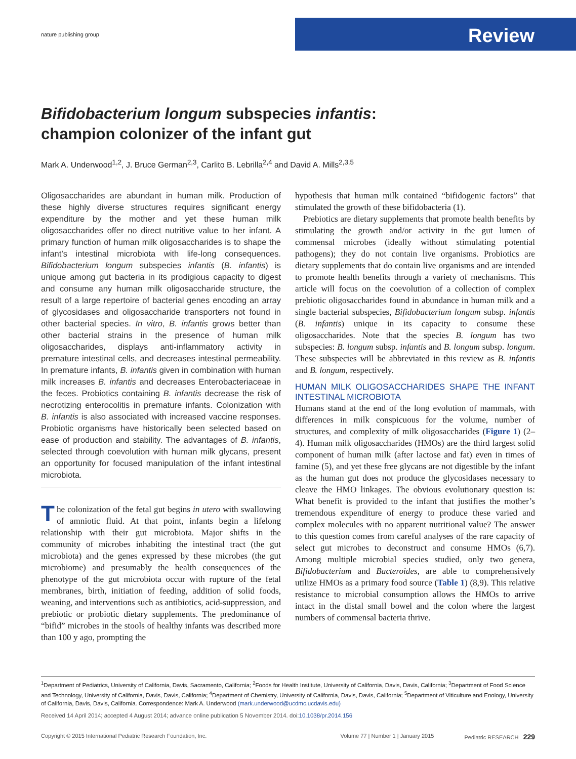nature publishing group Review
Bifidobacterium longum subspecies infantis:
champion colonizer of the infant gut
Mark A. Underwood<sup>1,2</sup>, J. Bruce German<sup>2,3</sup>, Carlito B. Lebrilla<sup>2,4</sup> and David A. Mills<sup>2,3,5</sup>
Oligosaccharides are abundant in human milk. Production of these highly diverse structures requires significant energy expenditure by the mother and yet these human milk oligosaccharides offer no direct nutritive value to her infant. A primary function of human milk oligosaccharides is to shape the infant’s intestinal microbiota with life-long consequences. Bifidobacterium longum subspecies infantis (B. infantis) is unique among gut bacteria in its prodigious capacity to digest and consume any human milk oligosaccharide structure, the result of a large repertoire of bacterial genes encoding an array of glycosidases and oligosaccharide transporters not found in other bacterial species. In vitro, B. infantis grows better than other bacterial strains in the presence of human milk oligosaccharides, displays anti-inflammatory activity in premature intestinal cells, and decreases intestinal permeability. In premature infants, B. infantis given in combination with human milk increases B. infantis and decreases Enterobacteriaceae in the feces. Probiotics containing B. infantis decrease the risk of necrotizing enterocolitis in premature infants. Colonization with B. infantis is also associated with increased vaccine responses. Probiotic organisms have historically been selected based on ease of production and stability. The advantages of B. infantis, selected through coevolution with human milk glycans, present an opportunity for focused manipulation of the infant intestinal microbiota.
The colonization of the fetal gut begins in utero with swallowing of amniotic fluid. At that point, infants begin a lifelong relationship with their gut microbiota. Major shifts in the community of microbes inhabiting the intestinal tract (the gut microbiota) and the genes expressed by these microbes (the gut microbiome) and presumably the health consequences of the phenotype of the gut microbiota occur with rupture of the fetal membranes, birth, initiation of feeding, addition of solid foods, weaning, and interventions such as antibiotics, acid-suppression, and prebiotic or probiotic dietary supplements. The predominance of “bifid” microbes in the stools of healthy infants was described more than 100 y ago, prompting the
hypothesis that human milk contained “bifidogenic factors” that stimulated the growth of these bifidobacteria (1).
Prebiotics are dietary supplements that promote health benefits by stimulating the growth and/or activity in the gut lumen of commensal microbes (ideally without stimulating potential pathogens); they do not contain live organisms. Probiotics are dietary supplements that do contain live organisms and are intended to promote health benefits through a variety of mechanisms. This article will focus on the coevolution of a collection of complex prebiotic oligosaccharides found in abundance in human milk and a single bacterial subspecies, Bifidobacterium longum subsp. infantis (B. infantis) unique in its capacity to consume these oligosaccharides. Note that the species B. longum has two subspecies: B. longum subsp. infantis and B. longum subsp. longum. These subspecies will be abbreviated in this review as B. infantis and B. longum, respectively.
HUMAN MILK OLIGOSACCHARIDES SHAPE THE INFANT INTESTINAL MICROBIOTA
Humans stand at the end of the long evolution of mammals, with differences in milk conspicuous for the volume, number of structures, and complexity of milk oligosaccharides (Figure 1) (2–4). Human milk oligosaccharides (HMOs) are the third largest solid component of human milk (after lactose and fat) even in times of famine (5), and yet these free glycans are not digestible by the infant as the human gut does not produce the glycosidases necessary to cleave the HMO linkages. The obvious evolutionary question is: What benefit is provided to the infant that justifies the mother’s tremendous expenditure of energy to produce these varied and complex molecules with no apparent nutritional value? The answer to this question comes from careful analyses of the rare capacity of select gut microbes to deconstruct and consume HMOs (6,7). Among multiple microbial species studied, only two genera, Bifidobacterium and Bacteroides, are able to comprehensively utilize HMOs as a primary food source (Table 1) (8,9). This relative resistance to microbial consumption allows the HMOs to arrive intact in the distal small bowel and the colon where the largest numbers of commensal bacteria thrive.
<sup>1</sup> Department of Pediatrics, University of California, Davis, Sacramento, California; <sup>2</sup>Foods for Health Institute, University of California, Davis, Davis, California; <sup>3</sup>Department of Food Science and Technology, University of California, Davis, Davis, California; <sup>4</sup>Department of Chemistry, University of California, Davis, Davis, California; <sup>5</sup>Department of Viticulture and Enology, University of California, Davis, Davis, California. Correspondence: Mark A. Underwood (mark.underwood@ucdmc.ucdavis.edu)
Received 14 April 2014; accepted 4 August 2014; advance online publication 5 November 2014. doi:10.1038/pr.2014.156
Copyright © 2015 International Pediatric Research Foundation, Inc. Volume 77 | Number 1 | January 2015 Pediatric RESEARCH 229